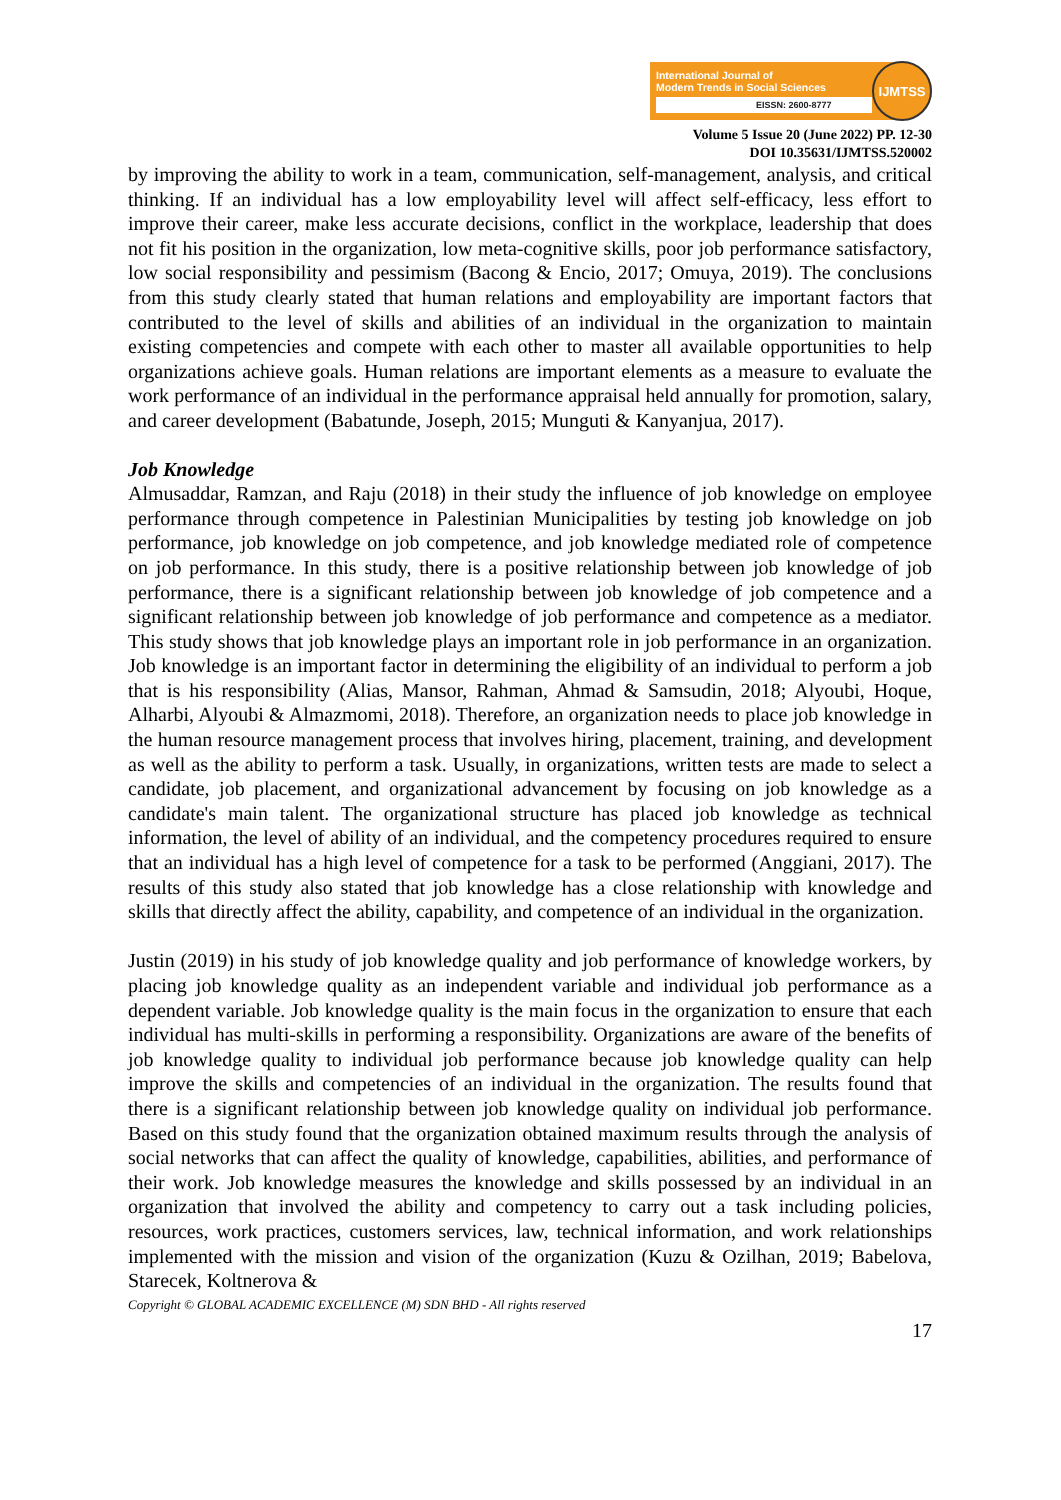International Journal of
Modern Trends in Social Sciences
EISSN: 2600-8777
IJMTSS
Volume 5 Issue 20 (June 2022) PP. 12-30
DOI 10.35631/IJMTSS.520002
by improving the ability to work in a team, communication, self-management, analysis, and critical thinking. If an individual has a low employability level will affect self-efficacy, less effort to improve their career, make less accurate decisions, conflict in the workplace, leadership that does not fit his position in the organization, low meta-cognitive skills, poor job performance satisfactory, low social responsibility and pessimism (Bacong & Encio, 2017; Omuya, 2019). The conclusions from this study clearly stated that human relations and employability are important factors that contributed to the level of skills and abilities of an individual in the organization to maintain existing competencies and compete with each other to master all available opportunities to help organizations achieve goals. Human relations are important elements as a measure to evaluate the work performance of an individual in the performance appraisal held annually for promotion, salary, and career development (Babatunde, Joseph, 2015; Munguti & Kanyanjua, 2017).
Job Knowledge
Almusaddar, Ramzan, and Raju (2018) in their study the influence of job knowledge on employee performance through competence in Palestinian Municipalities by testing job knowledge on job performance, job knowledge on job competence, and job knowledge mediated role of competence on job performance. In this study, there is a positive relationship between job knowledge of job performance, there is a significant relationship between job knowledge of job competence and a significant relationship between job knowledge of job performance and competence as a mediator. This study shows that job knowledge plays an important role in job performance in an organization. Job knowledge is an important factor in determining the eligibility of an individual to perform a job that is his responsibility (Alias, Mansor, Rahman, Ahmad & Samsudin, 2018; Alyoubi, Hoque, Alharbi, Alyoubi & Almazmomi, 2018). Therefore, an organization needs to place job knowledge in the human resource management process that involves hiring, placement, training, and development as well as the ability to perform a task. Usually, in organizations, written tests are made to select a candidate, job placement, and organizational advancement by focusing on job knowledge as a candidate's main talent. The organizational structure has placed job knowledge as technical information, the level of ability of an individual, and the competency procedures required to ensure that an individual has a high level of competence for a task to be performed (Anggiani, 2017). The results of this study also stated that job knowledge has a close relationship with knowledge and skills that directly affect the ability, capability, and competence of an individual in the organization.
Justin (2019) in his study of job knowledge quality and job performance of knowledge workers, by placing job knowledge quality as an independent variable and individual job performance as a dependent variable. Job knowledge quality is the main focus in the organization to ensure that each individual has multi-skills in performing a responsibility. Organizations are aware of the benefits of job knowledge quality to individual job performance because job knowledge quality can help improve the skills and competencies of an individual in the organization. The results found that there is a significant relationship between job knowledge quality on individual job performance. Based on this study found that the organization obtained maximum results through the analysis of social networks that can affect the quality of knowledge, capabilities, abilities, and performance of their work. Job knowledge measures the knowledge and skills possessed by an individual in an organization that involved the ability and competency to carry out a task including policies, resources, work practices, customers services, law, technical information, and work relationships implemented with the mission and vision of the organization (Kuzu & Ozilhan, 2019; Babelova, Starecek, Koltnerova &
Copyright © GLOBAL ACADEMIC EXCELLENCE (M) SDN BHD - All rights reserved
17